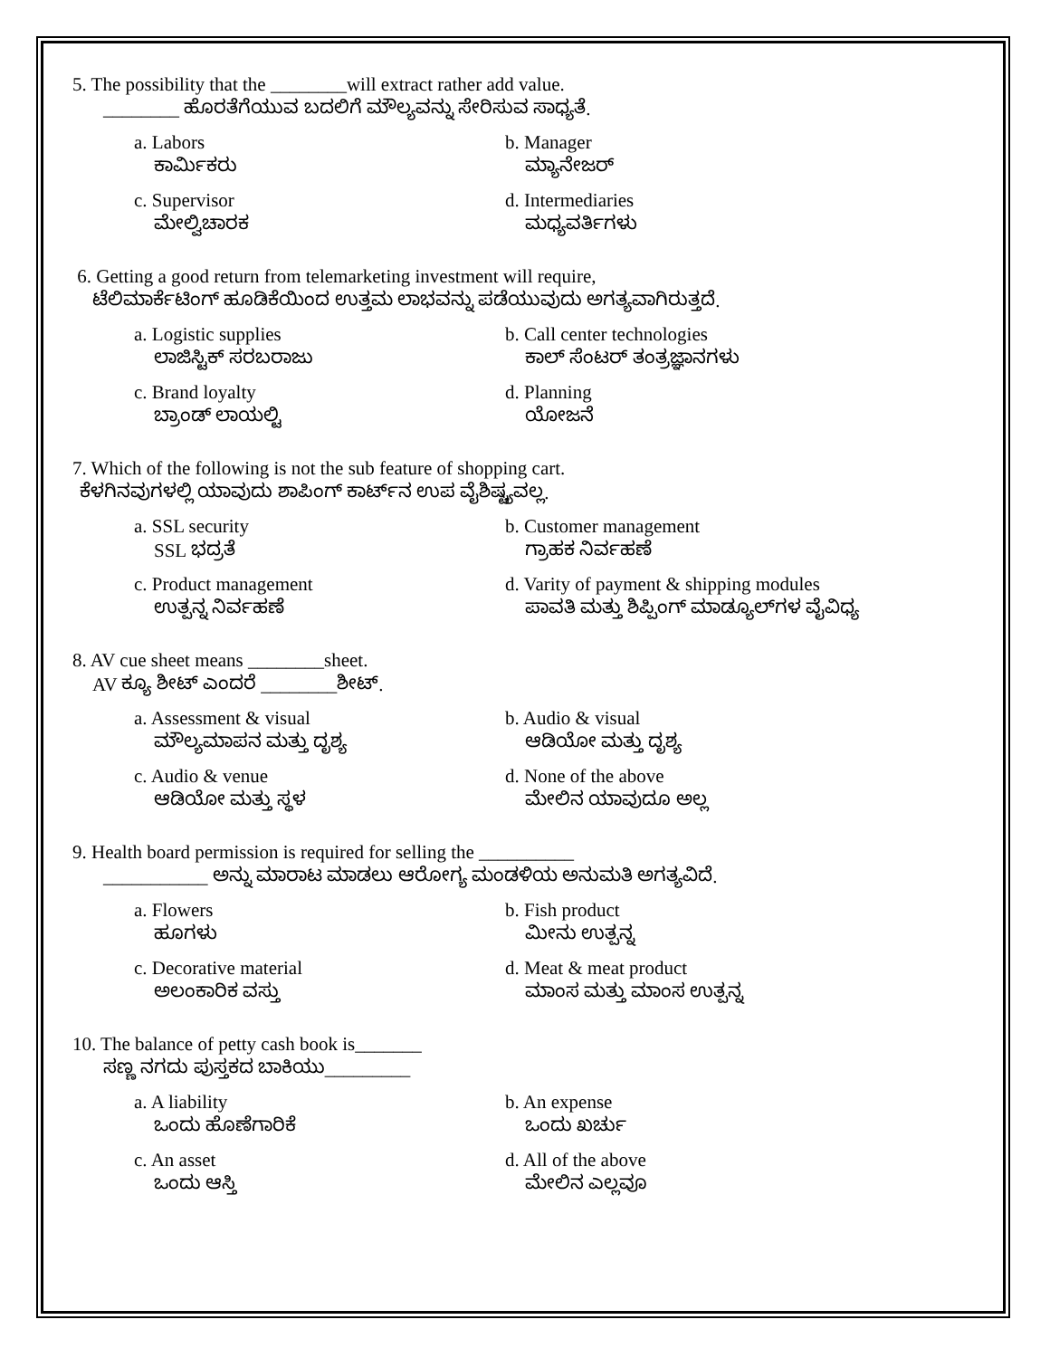5. The possibility that the ________will extract rather add value.
________ ಹೊರತೆಗೆಯುವ ಬದಲಿಗೆ ಮೌಲ್ಯವನ್ನು ಸೇರಿಸುವ ಸಾಧ್ಯತೆ.
a. Labors
ಕಾರ್ಮಿಕರು
b. Manager
ಮ್ಯಾನೇಜರ್
c. Supervisor
ಮೇಲ್ವಿಚಾರಕ
d. Intermediaries
ಮಧ್ಯವರ್ತಿಗಳು
6. Getting a good return from telemarketing investment will require,
ಟೆಲಿಮಾರ್ಕೆಟಿಂಗ್ ಹೂಡಿಕೆಯಿಂದ ಉತ್ತಮ ಲಾಭವನ್ನು ಪಡೆಯುವುದು ಅಗತ್ಯವಾಗಿರುತ್ತದೆ.
a. Logistic supplies
ಲಾಜಿಸ್ಟಿಕ್ ಸರಬರಾಜು
b. Call center technologies
ಕಾಲ್ ಸೆಂಟರ್ ತಂತ್ರಜ್ಞಾನಗಳು
c. Brand loyalty
ಬ್ರಾಂಡ್ ಲಾಯಲ್ಟಿ
d. Planning
ಯೋಜನೆ
7. Which of the following is not the sub feature of shopping cart.
ಕೆಳಗಿನವುಗಳಲ್ಲಿ ಯಾವುದು ಶಾಪಿಂಗ್ ಕಾರ್ಟ್‌ನ ಉಪ ವೈಶಿಷ್ಟ್ಯವಲ್ಲ.
a. SSL security
SSL ಭದ್ರತೆ
b. Customer management
ಗ್ರಾಹಕ ನಿರ್ವಹಣೆ
c. Product management
ಉತ್ಪನ್ನ ನಿರ್ವಹಣೆ
d. Varity of payment & shipping modules
ಪಾವತಿ ಮತ್ತು ಶಿಪ್ಪಿಂಗ್ ಮಾಡ್ಯೂಲ್‌ಗಳ ವೈವಿಧ್ಯ
8. AV cue sheet means ________sheet.
AV ಕ್ಯೂ ಶೀಟ್ ಎಂದರೆ ________ಶೀಟ್.
a. Assessment & visual
ಮೌಲ್ಯಮಾಪನ ಮತ್ತು ದೃಶ್ಯ
b. Audio & visual
ಆಡಿಯೋ ಮತ್ತು ದೃಶ್ಯ
c. Audio & venue
ಆಡಿಯೋ ಮತ್ತು ಸ್ಥಳ
d. None of the above
ಮೇಲಿನ ಯಾವುದೂ ಅಲ್ಲ
9. Health board permission is required for selling the __________
___________ ಅನ್ನು ಮಾರಾಟ ಮಾಡಲು ಆರೋಗ್ಯ ಮಂಡಳಿಯ ಅನುಮತಿ ಅಗತ್ಯವಿದೆ.
a. Flowers
ಹೂಗಳು
b. Fish product
ಮೀನು ಉತ್ಪನ್ನ
c. Decorative material
ಅಲಂಕಾರಿಕ ವಸ್ತು
d. Meat & meat product
ಮಾಂಸ ಮತ್ತು ಮಾಂಸ ಉತ್ಪನ್ನ
10. The balance of petty cash book is_______
ಸಣ್ಣ ನಗದು ಪುಸ್ತಕದ ಬಾಕಿಯು_________
a. A liability
ಒಂದು ಹೊಣೆಗಾರಿಕೆ
b. An expense
ಒಂದು ಖರ್ಚು
c. An asset
ಒಂದು ಆಸ್ತಿ
d. All of the above
ಮೇಲಿನ ಎಲ್ಲವೂ